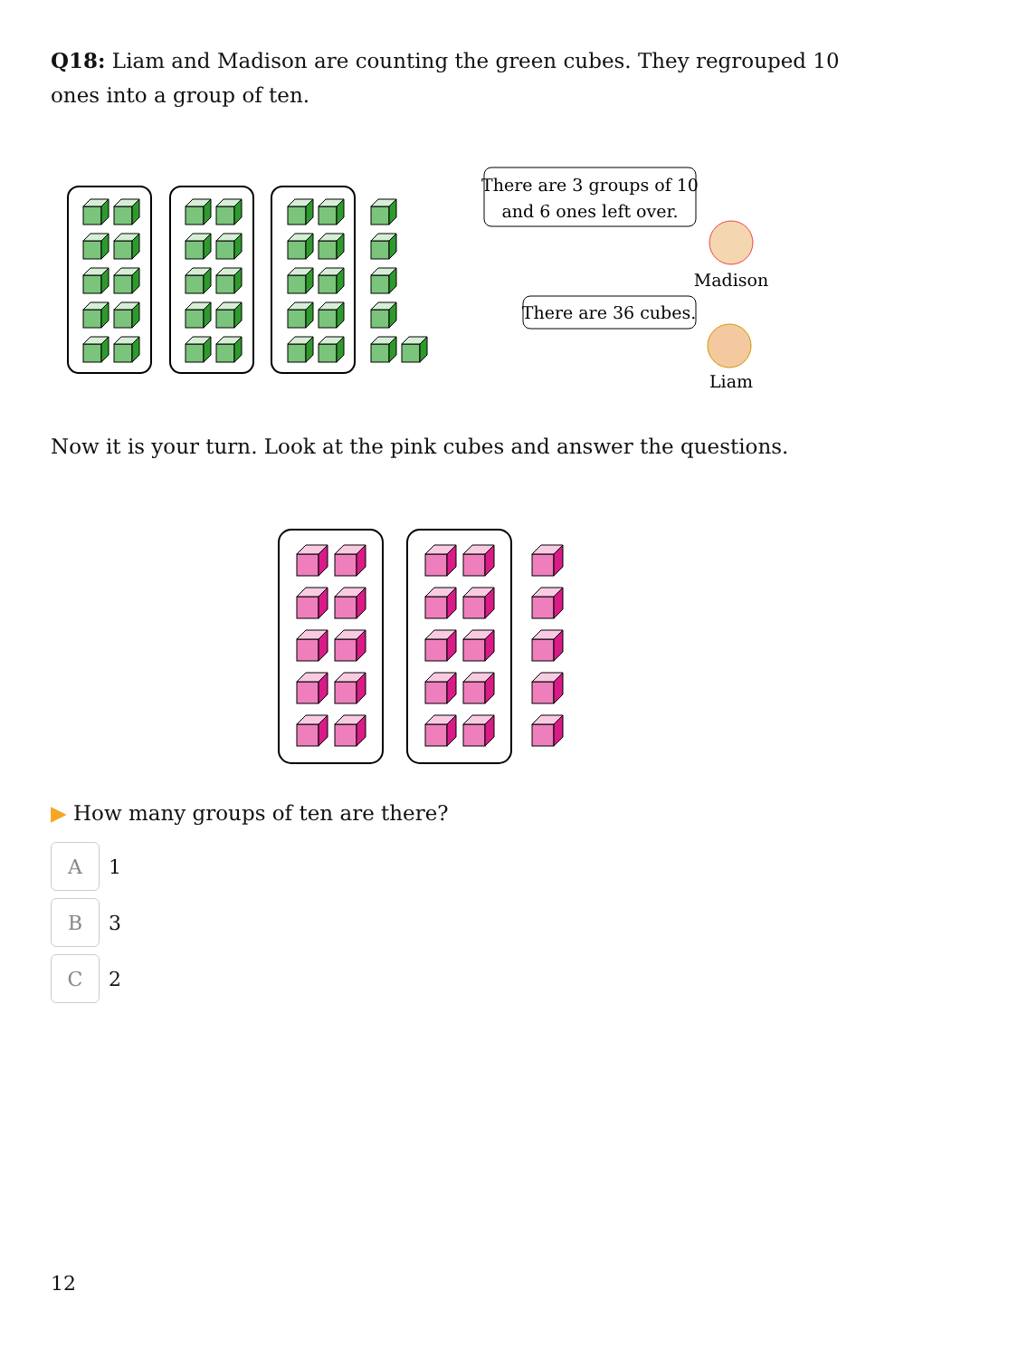Q18: Liam and Madison are counting the green cubes. They regrouped 10 ones into a group of ten.
There are 3 groups of 10
and 6 ones left over.
Madison
There are 36 cubes.
Liam
Now it is your turn. Look at the pink cubes and answer the questions.
▶ How many groups of ten are there?
A
1
B
3
C
2
12